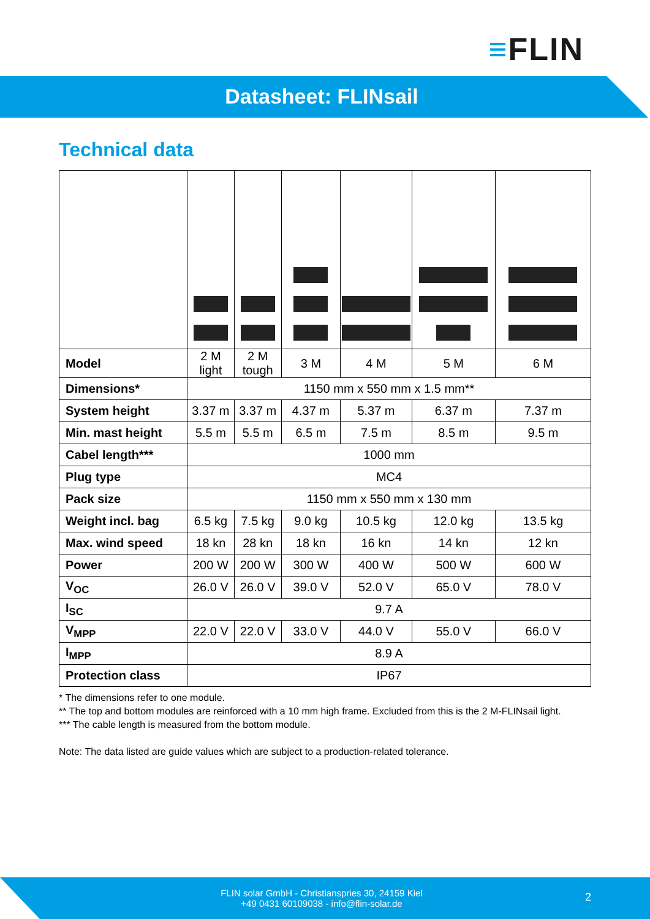≡FLIN
Datasheet: FLINsail
Technical data
| Model | 2 M light | 2 M tough | 3 M | 4 M | 5 M | 6 M |
| Dimensions* | 1150 mm x 550 mm x 1.5 mm** | | | | | |
| System height | 3.37 m | 3.37 m | 4.37 m | 5.37 m | 6.37 m | 7.37 m |
| Min. mast height | 5.5 m | 5.5 m | 6.5 m | 7.5 m | 8.5 m | 9.5 m |
| Cabel length*** | 1000 mm | | | | | |
| Plug type | MC4 | | | | | |
| Pack size | 1150 mm x 550 mm x 130 mm | | | | | |
| Weight incl. bag | 6.5 kg | 7.5 kg | 9.0 kg | 10.5 kg | 12.0 kg | 13.5 kg |
| Max. wind speed | 18 kn | 28 kn | 18 kn | 16 kn | 14 kn | 12 kn |
| Power | 200 W | 200 W | 300 W | 400 W | 500 W | 600 W |
| V<sub>OC</sub> | 26.0 V | 26.0 V | 39.0 V | 52.0 V | 65.0 V | 78.0 V |
| I<sub>SC</sub> | 9.7 A | | | | | |
| V<sub>MPP</sub> | 22.0 V | 22.0 V | 33.0 V | 44.0 V | 55.0 V | 66.0 V |
| I<sub>MPP</sub> | 8.9 A | | | | | |
| Protection class | IP67 | | | | | |
* The dimensions refer to one module.
** The top and bottom modules are reinforced with a 10 mm high frame. Excluded from this is the 2 M-FLINsail light.
*** The cable length is measured from the bottom module.
Note: The data listed are guide values which are subject to a production-related tolerance.
FLIN solar GmbH - Christianspries 30, 24159 Kiel
+49 0431 60109038 - info@flin-solar.de
2